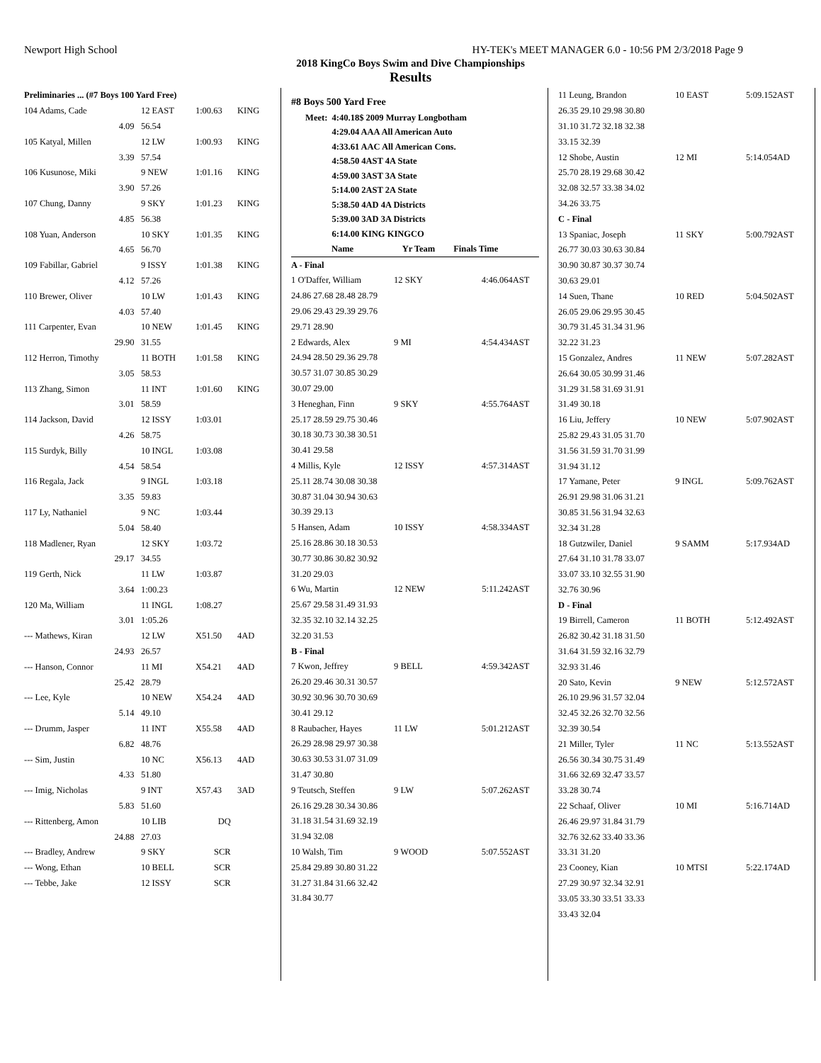Newport High School HY-TEK's MEET MANAGER 6.0 - 10:56 PM 2/3/2018 Page 9
2018 KingCo Boys Swim and Dive Championships
Results
| Preliminaries ... (#7 Boys 100 Yard Free) | | | |
| 104 Adams, Cade | 12 EAST | 1:00.63 | KING |
| 4.09 | 56.54 | | |
| 105 Katyal, Millen | 12 LW | 1:00.93 | KING |
| 3.39 | 57.54 | | |
| 106 Kusunose, Miki | 9 NEW | 1:01.16 | KING |
| 3.90 | 57.26 | | |
| 107 Chung, Danny | 9 SKY | 1:01.23 | KING |
| 4.85 | 56.38 | | |
| 108 Yuan, Anderson | 10 SKY | 1:01.35 | KING |
| 4.65 | 56.70 | | |
| 109 Fabillar, Gabriel | 9 ISSY | 1:01.38 | KING |
| 4.12 | 57.26 | | |
| 110 Brewer, Oliver | 10 LW | 1:01.43 | KING |
| 4.03 | 57.40 | | |
| 111 Carpenter, Evan | 10 NEW | 1:01.45 | KING |
| 29.90 | 31.55 | | |
| 112 Herron, Timothy | 11 BOTH | 1:01.58 | KING |
| 3.05 | 58.53 | | |
| 113 Zhang, Simon | 11 INT | 1:01.60 | KING |
| 3.01 | 58.59 | | |
| 114 Jackson, David | 12 ISSY | 1:03.01 | |
| 4.26 | 58.75 | | |
| 115 Surdyk, Billy | 10 INGL | 1:03.08 | |
| 4.54 | 58.54 | | |
| 116 Regala, Jack | 9 INGL | 1:03.18 | |
| 3.35 | 59.83 | | |
| 117 Ly, Nathaniel | 9 NC | 1:03.44 | |
| 5.04 | 58.40 | | |
| 118 Madlener, Ryan | 12 SKY | 1:03.72 | |
| 29.17 | 34.55 | | |
| 119 Gerth, Nick | 11 LW | 1:03.87 | |
| 3.64 | 1:00.23 | | |
| 120 Ma, William | 11 INGL | 1:08.27 | |
| 3.01 | 1:05.26 | | |
| --- Mathews, Kiran | 12 LW | X51.50 | 4AD |
| 24.93 | 26.57 | | |
| --- Hanson, Connor | 11 MI | X54.21 | 4AD |
| 25.42 | 28.79 | | |
| --- Lee, Kyle | 10 NEW | X54.24 | 4AD |
| 5.14 | 49.10 | | |
| --- Drumm, Jasper | 11 INT | X55.58 | 4AD |
| 6.82 | 48.76 | | |
| --- Sim, Justin | 10 NC | X56.13 | 4AD |
| 4.33 | 51.80 | | |
| --- Imig, Nicholas | 9 INT | X57.43 | 3AD |
| 5.83 | 51.60 | | |
| --- Rittenberg, Amon | 10 LIB | DQ | |
| 24.88 | 27.03 | | |
| --- Bradley, Andrew | 9 SKY | SCR | |
| --- Wong, Ethan | 10 BELL | SCR | |
| --- Tebbe, Jake | 12 ISSY | SCR | |
#8 Boys 500 Yard Free
| Meet: | 4:40.18$ 2009 Murray Longbotham |
| | 4:29.04 AAA All American Auto |
| | 4:33.61 AAC All American Cons. |
| | 4:58.50 4AST 4A State |
| | 4:59.00 3AST 3A State |
| | 5:14.00 2AST 2A State |
| | 5:38.50 4AD 4A Districts |
| | 5:39.00 3AD 3A Districts |
| | 6:14.00 KING KINGCO |
| Name | Yr Team | Finals Time | |
| --- | --- | --- | --- |
| A - Final | | | |
| 1 O'Daffer, William | 12 SKY | 4:46.06 | 4AST |
| 24.86 27.68 28.48 28.79 | | | |
| 29.06 29.43 29.39 29.76 | | | |
| 29.71 28.90 | | | |
| 2 Edwards, Alex | 9 MI | 4:54.43 | 4AST |
| 24.94 28.50 29.36 29.78 | | | |
| 30.57 31.07 30.85 30.29 | | | |
| 30.07 29.00 | | | |
| 3 Heneghan, Finn | 9 SKY | 4:55.76 | 4AST |
| 25.17 28.59 29.75 30.46 | | | |
| 30.18 30.73 30.38 30.51 | | | |
| 30.41 29.58 | | | |
| 4 Millis, Kyle | 12 ISSY | 4:57.31 | 4AST |
| 25.11 28.74 30.08 30.38 | | | |
| 30.87 31.04 30.94 30.63 | | | |
| 30.39 29.13 | | | |
| 5 Hansen, Adam | 10 ISSY | 4:58.33 | 4AST |
| 25.16 28.86 30.18 30.53 | | | |
| 30.77 30.86 30.82 30.92 | | | |
| 31.20 29.03 | | | |
| 6 Wu, Martin | 12 NEW | 5:11.24 | 2AST |
| 25.67 29.58 31.49 31.93 | | | |
| 32.35 32.10 32.14 32.25 | | | |
| 32.20 31.53 | | | |
| B - Final | | | |
| 7 Kwon, Jeffrey | 9 BELL | 4:59.34 | 2AST |
| 26.20 29.46 30.31 30.57 | | | |
| 30.92 30.96 30.70 30.69 | | | |
| 30.41 29.12 | | | |
| 8 Raubacher, Hayes | 11 LW | 5:01.21 | 2AST |
| 26.29 28.98 29.97 30.38 | | | |
| 30.63 30.53 31.07 31.09 | | | |
| 31.47 30.80 | | | |
| 9 Teutsch, Steffen | 9 LW | 5:07.26 | 2AST |
| 26.16 29.28 30.34 30.86 | | | |
| 31.18 31.54 31.69 32.19 | | | |
| 31.94 32.08 | | | |
| 10 Walsh, Tim | 9 WOOD | 5:07.55 | 2AST |
| 25.84 29.89 30.80 31.22 | | | |
| 31.27 31.84 31.66 32.42 | | | |
| 31.84 30.77 | | | |
| 11 Leung, Brandon | 10 EAST | 5:09.15 | 2AST |
| 26.35 29.10 29.98 30.80 | | | |
| 31.10 31.72 32.18 32.38 | | | |
| 33.15 32.39 | | | |
| 12 Shobe, Austin | 12 MI | 5:14.05 | 4AD |
| 25.70 28.19 29.68 30.42 | | | |
| 32.08 32.57 33.38 34.02 | | | |
| 34.26 33.75 | | | |
| C - Final | | | |
| 13 Spaniac, Joseph | 11 SKY | 5:00.79 | 2AST |
| 26.77 30.03 30.63 30.84 | | | |
| 30.90 30.87 30.37 30.74 | | | |
| 30.63 29.01 | | | |
| 14 Suen, Thane | 10 RED | 5:04.50 | 2AST |
| 26.05 29.06 29.95 30.45 | | | |
| 30.79 31.45 31.34 31.96 | | | |
| 32.22 31.23 | | | |
| 15 Gonzalez, Andres | 11 NEW | 5:07.28 | 2AST |
| 26.64 30.05 30.99 31.46 | | | |
| 31.29 31.58 31.69 31.91 | | | |
| 31.49 30.18 | | | |
| 16 Liu, Jeffery | 10 NEW | 5:07.90 | 2AST |
| 25.82 29.43 31.05 31.70 | | | |
| 31.56 31.59 31.70 31.99 | | | |
| 31.94 31.12 | | | |
| 17 Yamane, Peter | 9 INGL | 5:09.76 | 2AST |
| 26.91 29.98 31.06 31.21 | | | |
| 30.85 31.56 31.94 32.63 | | | |
| 32.34 31.28 | | | |
| 18 Gutzwiler, Daniel | 9 SAMM | 5:17.93 | 4AD |
| 27.64 31.10 31.78 33.07 | | | |
| 33.07 33.10 32.55 31.90 | | | |
| 32.76 30.96 | | | |
| D - Final | | | |
| 19 Birrell, Cameron | 11 BOTH | 5:12.49 | 2AST |
| 26.82 30.42 31.18 31.50 | | | |
| 31.64 31.59 32.16 32.79 | | | |
| 32.93 31.46 | | | |
| 20 Sato, Kevin | 9 NEW | 5:12.57 | 2AST |
| 26.10 29.96 31.57 32.04 | | | |
| 32.45 32.26 32.70 32.56 | | | |
| 32.39 30.54 | | | |
| 21 Miller, Tyler | 11 NC | 5:13.55 | 2AST |
| 26.56 30.34 30.75 31.49 | | | |
| 31.66 32.69 32.47 33.57 | | | |
| 33.28 30.74 | | | |
| 22 Schaaf, Oliver | 10 MI | 5:16.71 | 4AD |
| 26.46 29.97 31.84 31.79 | | | |
| 32.76 32.62 33.40 33.36 | | | |
| 33.31 31.20 | | | |
| 23 Cooney, Kian | 10 MTSI | 5:22.17 | 4AD |
| 27.29 30.97 32.34 32.91 | | | |
| 33.05 33.30 33.51 33.33 | | | |
| 33.43 32.04 | | | |